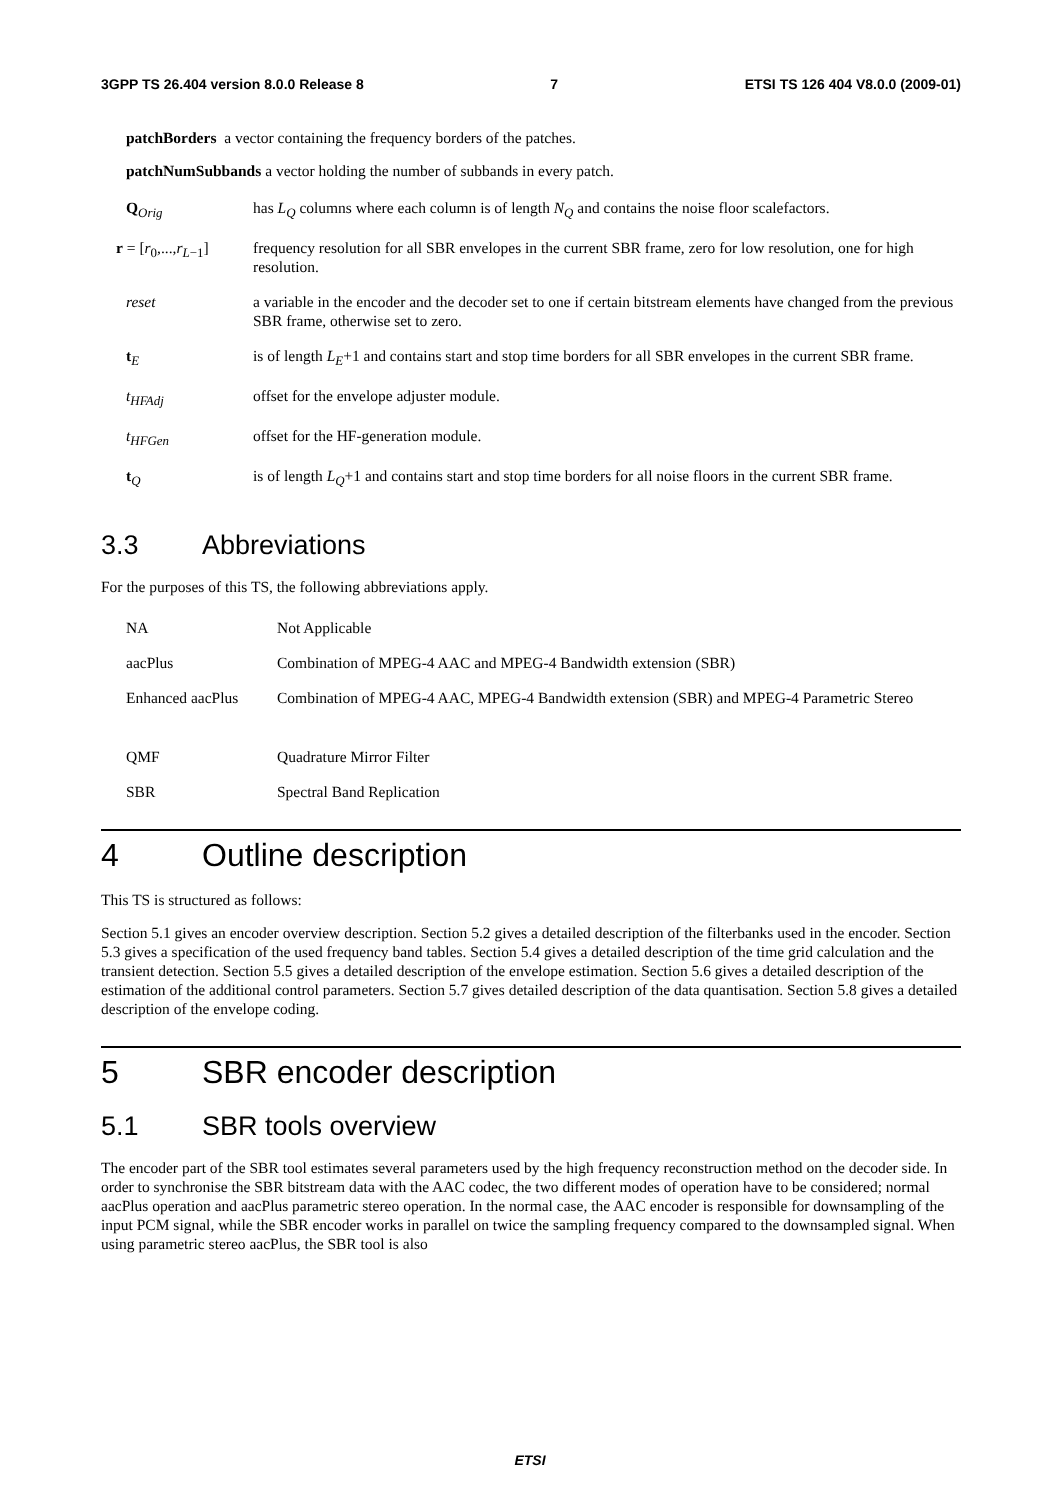3GPP TS 26.404 version 8.0.0 Release 8 7 ETSI TS 126 404 V8.0.0 (2009-01)
patchBorders a vector containing the frequency borders of the patches.
patchNumSubbands a vector holding the number of subbands in every patch.
Q<sub>Orig</sub> has L<sub>Q</sub> columns where each column is of length N<sub>Q</sub> and contains the noise floor scalefactors.
r = [r<sub>0</sub>,...,r<sub>L−1</sub>]
frequency resolution for all SBR envelopes in the current SBR frame, zero for low resolution, one for high resolution.
reset a variable in the encoder and the decoder set to one if certain bitstream elements have changed from the previous SBR frame, otherwise set to zero.
t<sub>E</sub> is of length L<sub>E</sub>+1 and contains start and stop time borders for all SBR envelopes in the current SBR frame.
t<sub>HFAdj</sub> offset for the envelope adjuster module.
t<sub>HFGen</sub> offset for the HF-generation module.
t<sub>Q</sub> is of length L<sub>Q</sub>+1 and contains start and stop time borders for all noise floors in the current SBR frame.
3.3 Abbreviations
For the purposes of this TS, the following abbreviations apply.
NA Not Applicable
aacPlus Combination of MPEG-4 AAC and MPEG-4 Bandwidth extension (SBR)
Enhanced aacPlus Combination of MPEG-4 AAC, MPEG-4 Bandwidth extension (SBR) and MPEG-4 Parametric Stereo
QMF Quadrature Mirror Filter
SBR Spectral Band Replication
4 Outline description
This TS is structured as follows:
Section 5.1 gives an encoder overview description. Section 5.2 gives a detailed description of the filterbanks used in the encoder. Section 5.3 gives a specification of the used frequency band tables. Section 5.4 gives a detailed description of the time grid calculation and the transient detection. Section 5.5 gives a detailed description of the envelope estimation. Section 5.6 gives a detailed description of the estimation of the additional control parameters. Section 5.7 gives detailed description of the data quantisation. Section 5.8 gives a detailed description of the envelope coding.
5 SBR encoder description
5.1 SBR tools overview
The encoder part of the SBR tool estimates several parameters used by the high frequency reconstruction method on the decoder side. In order to synchronise the SBR bitstream data with the AAC codec, the two different modes of operation have to be considered; normal aacPlus operation and aacPlus parametric stereo operation. In the normal case, the AAC encoder is responsible for downsampling of the input PCM signal, while the SBR encoder works in parallel on twice the sampling frequency compared to the downsampled signal. When using parametric stereo aacPlus, the SBR tool is also
ETSI